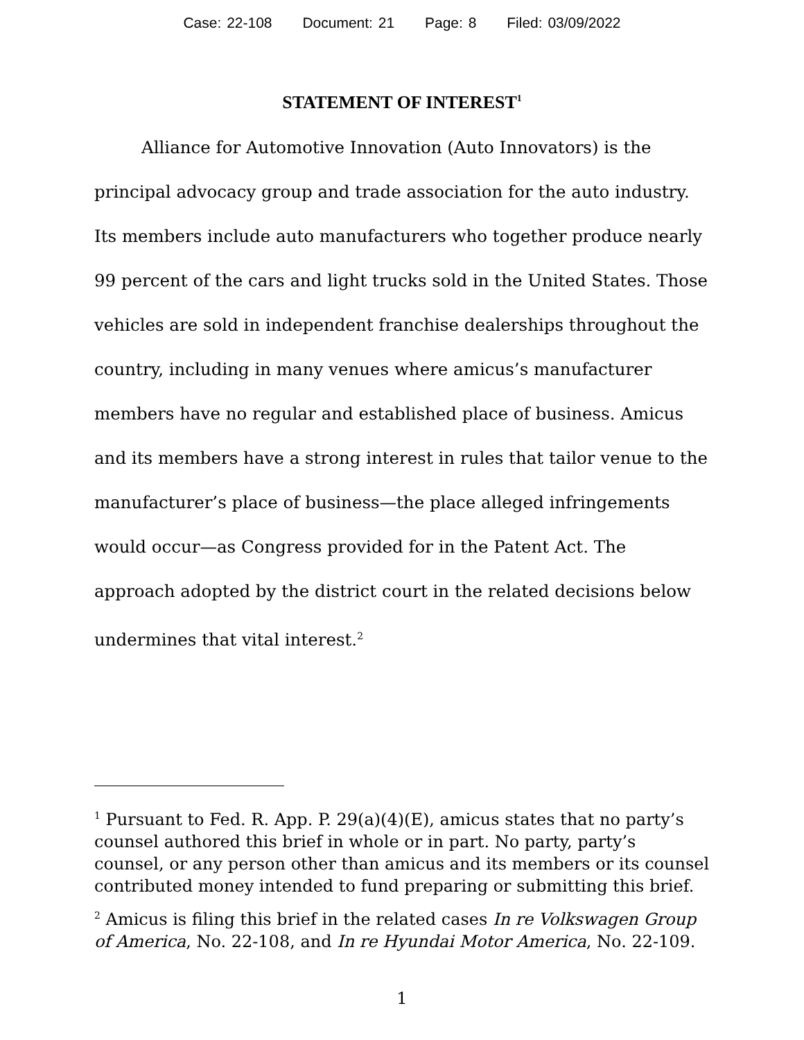Case: 22-108 Document: 21 Page: 8 Filed: 03/09/2022
STATEMENT OF INTEREST<sup>1</sup>
Alliance for Automotive Innovation (Auto Innovators) is the principal advocacy group and trade association for the auto industry. Its members include auto manufacturers who together produce nearly 99 percent of the cars and light trucks sold in the United States. Those vehicles are sold in independent franchise dealerships throughout the country, including in many venues where amicus’s manufacturer members have no regular and established place of business. Amicus and its members have a strong interest in rules that tailor venue to the manufacturer’s place of business—the place alleged infringements would occur—as Congress provided for in the Patent Act. The approach adopted by the district court in the related decisions below undermines that vital interest.<sup>2</sup>
<sup>1</sup> Pursuant to Fed. R. App. P. 29(a)(4)(E), amicus states that no party’s counsel authored this brief in whole or in part. No party, party’s counsel, or any person other than amicus and its members or its counsel contributed money intended to fund preparing or submitting this brief.
<sup>2</sup> Amicus is filing this brief in the related cases In re Volkswagen Group of America, No. 22-108, and In re Hyundai Motor America, No. 22-109.
1